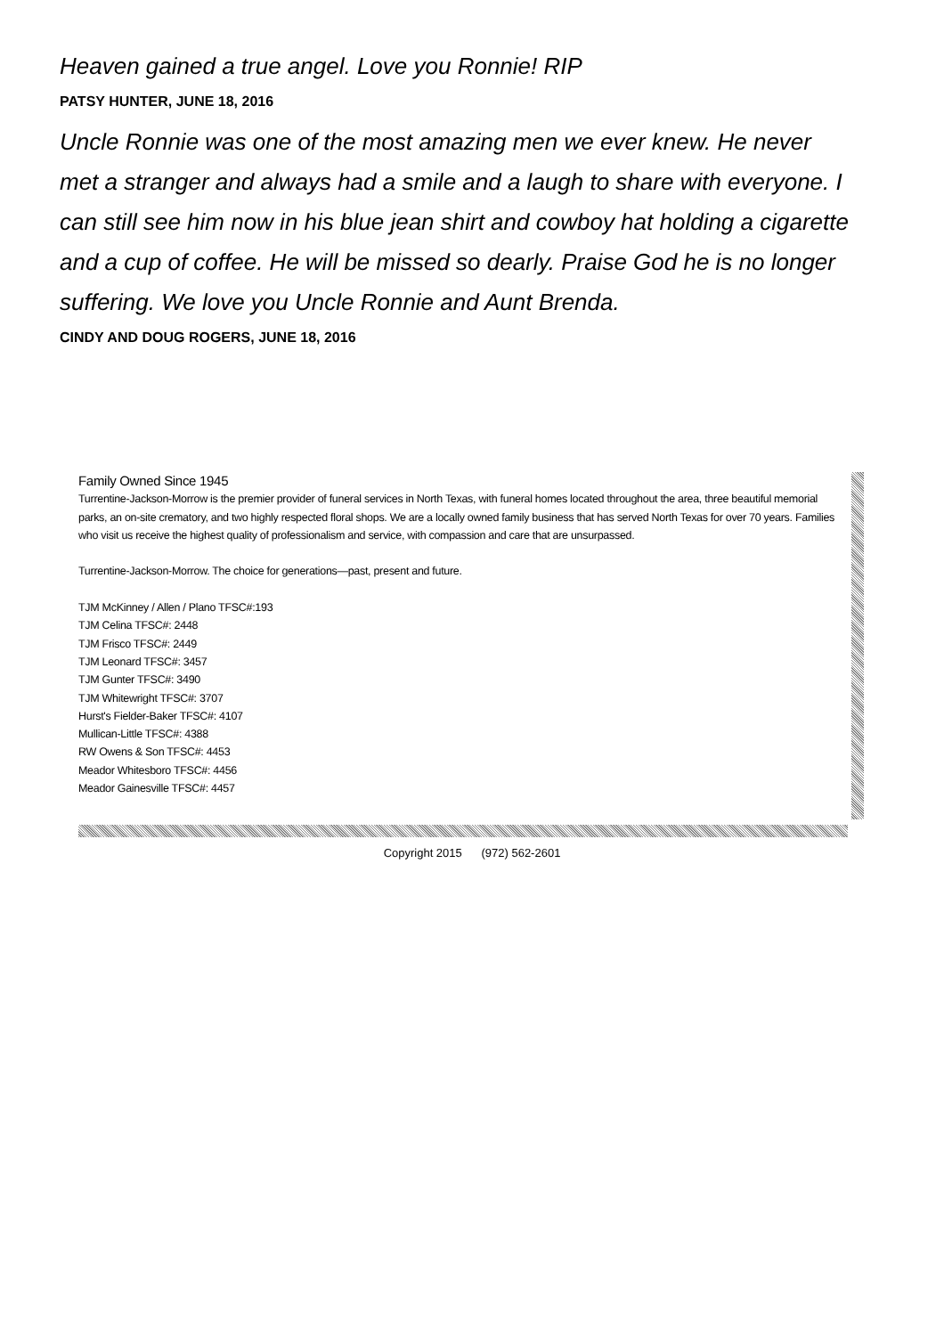Heaven gained a true angel. Love you Ronnie! RIP
PATSY HUNTER, JUNE 18, 2016
Uncle Ronnie was one of the most amazing men we ever knew. He never met a stranger and always had a smile and a laugh to share with everyone. I can still see him now in his blue jean shirt and cowboy hat holding a cigarette and a cup of coffee. He will be missed so dearly. Praise God he is no longer suffering. We love you Uncle Ronnie and Aunt Brenda.
CINDY AND DOUG ROGERS, JUNE 18, 2016
Family Owned Since 1945
Turrentine-Jackson-Morrow is the premier provider of funeral services in North Texas, with funeral homes located throughout the area, three beautiful memorial parks, an on-site crematory, and two highly respected floral shops. We are a locally owned family business that has served North Texas for over 70 years. Families who visit us receive the highest quality of professionalism and service, with compassion and care that are unsurpassed.
Turrentine-Jackson-Morrow. The choice for generations—past, present and future.
TJM McKinney / Allen / Plano TFSC#:193
TJM Celina TFSC#: 2448
TJM Frisco TFSC#: 2449
TJM Leonard TFSC#: 3457
TJM Gunter TFSC#: 3490
TJM Whitewright TFSC#: 3707
Hurst's Fielder-Baker TFSC#: 4107
Mullican-Little TFSC#: 4388
RW Owens & Son TFSC#: 4453
Meador Whitesboro TFSC#: 4456
Meador Gainesville TFSC#: 4457
Copyright 2015 (972) 562-2601